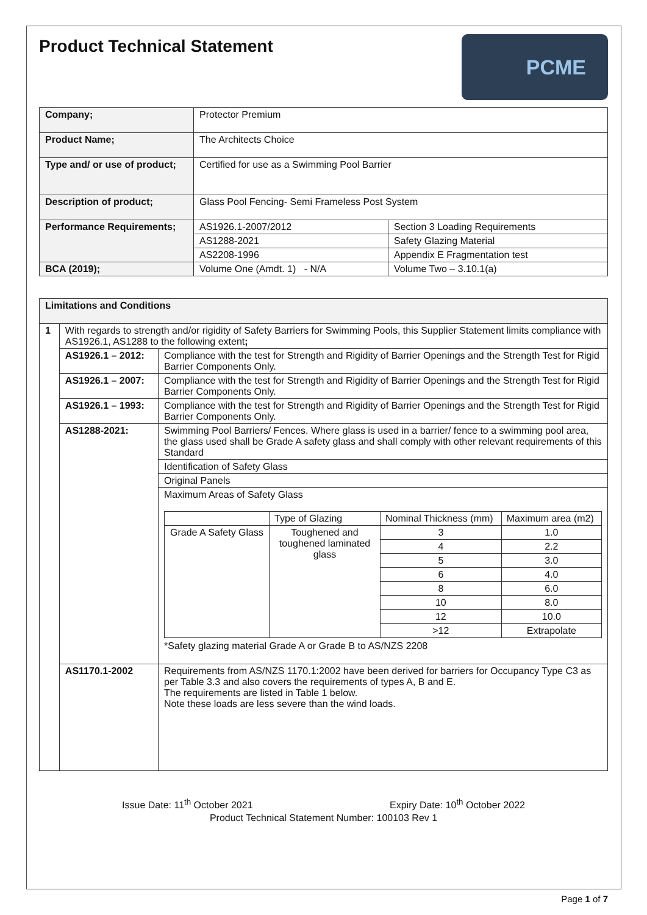Product Technical Statement
PCME
| Company; | Protector Premium | |
| Product Name; | The Architects Choice | |
| Type and/ or use of product; | Certified for use as a Swimming Pool Barrier | |
| Description of product; | Glass Pool Fencing- Semi Frameless Post System | |
| Performance Requirements; | AS1926.1-2007/2012 | Section 3 Loading Requirements |
| | AS1288-2021 | Safety Glazing Material |
| | AS2208-1996 | Appendix E Fragmentation test |
| BCA (2019); | Volume One (Amdt. 1) - N/A | Volume Two – 3.10.1(a) |
| Limitations and Conditions | | |
| 1 | With regards to strength and/or rigidity of Safety Barriers for Swimming Pools, this Supplier Statement limits compliance with AS1926.1, AS1288 to the following extent ; | |
| | AS1926.1 – 2012: | Compliance with the test for Strength and Rigidity of Barrier Openings and the Strength Test for Rigid Barrier Components Only. |
| | AS1926.1 – 2007: | Compliance with the test for Strength and Rigidity of Barrier Openings and the Strength Test for Rigid Barrier Components Only. |
| | AS1926.1 – 1993: | Compliance with the test for Strength and Rigidity of Barrier Openings and the Strength Test for Rigid Barrier Components Only. |
| | AS1288-2021: | Swimming Pool Barriers/ Fences. Where glass is used in a barrier/ fence to a swimming pool area, the glass used shall be Grade A safety glass and shall comply with other relevant requirements of this Standard |
| | | Identification of Safety Glass |
| | | Original Panels |
| | | Maximum Areas of Safety Glass / / Type of Glazing / Nominal Thickness (mm) / Maximum area (m2) / / Grade A Safety Glass / Toughened and toughened laminated glass / 3 / 1.0 / / / / 4 / 2.2 / / / / 5 / 3.0 / / / / 6 / 4.0 / / / / 8 / 6.0 / / / / 10 / 8.0 / / / / 12 / 10.0 / / / / >12 / Extrapolate / *Safety glazing material Grade A or Grade B to AS/NZS 2208 |
| | AS1170.1-2002 | Requirements from AS/NZS 1170.1:2002 have been derived for barriers for Occupancy Type C3 as per Table 3.3 and also covers the requirements of types A, B and E. The requirements are listed in Table 1 below. Note these loads are less severe than the wind loads. |
Issue Date: 11<sup>th</sup> October 2021 Expiry Date: 10<sup>th</sup> October 2022
Product Technical Statement Number: 100103 Rev 1
Page 1 of 7